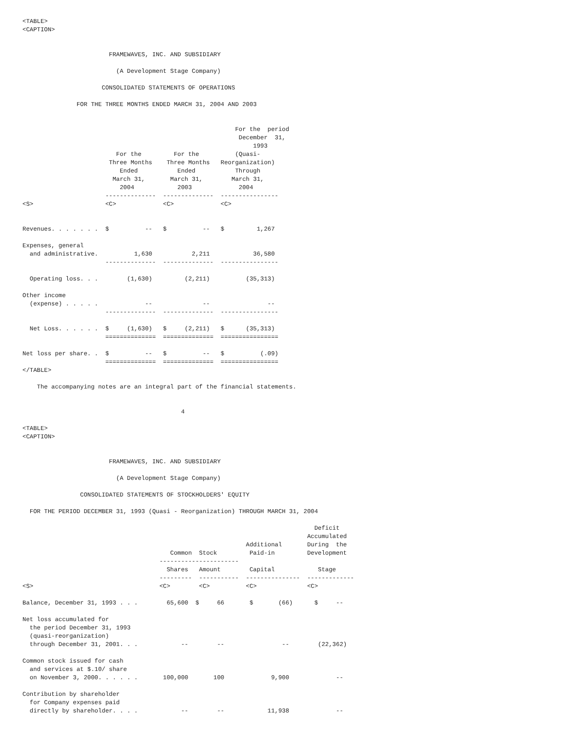<TABLE>
<CAPTION>


                        FRAMEWAVES, INC. AND SUBSIDIARY

                          (A Development Stage Company)

                      CONSOLIDATED STATEMENTS OF OPERATIONS

               FOR THE THREE MONTHS ENDED MARCH 31, 2004 AND 2003


                                                           For the  period
                                                            December  31,
                                                                1993
                          For the         For the          (Quasi-
                        Three Months    Three Months   Reorganization)
                           Ended           Ended           Through
                         March 31,       March 31,        March 31,
                           2004            2003             2004
                       --------------  --------------  ----------------
<S>                    <C>             <C>             <C>


Revenues. . . . . . .  $          --   $          --   $         1,267

Expenses, general
  and administrative.          1,630           2,211            36,580
                       --------------  --------------  ----------------

  Operating loss. . .        (1,630)         (2,211)          (35,313)

Other income
  (expense) . . . . .             --              --                --
                       --------------  --------------  ----------------

  Net Loss. . . . . .  $     (1,630)   $     (2,211)   $      (35,313)
                       ==============  ==============  ================

Net loss per share. .  $          --   $          --   $          (.09)
                       ==============  ==============  ================
</TABLE>

    The accompanying notes are an integral part of the financial statements.


                                            4

<TABLE>
<CAPTION>


                        FRAMEWAVES, INC. AND SUBSIDIARY

                          (A Development Stage Company)

                CONSOLIDATED STATEMENTS OF STOCKHOLDERS' EQUITY

  FOR THE PERIOD DECEMBER 31, 1993 (Quasi - Reorganization) THROUGH MARCH 31, 2004

                                                                                 Deficit
                                                                               Accumulated
                                                              Additional       During  the
                                         Common  Stock         Paid-in         Development
                                      ----------------------
                                        Shares   Amount        Capital            Stage
                                      ---------  -----------  ---------------  -------------
<S>                                   <C>        <C>          <C>              <C>

Balance, December 31, 1993 . . .        65,600  $     66       $       (66)      $     --

Net loss accumulated for
  the period December 31, 1993
  (quasi-reorganization)
  through December 31, 2001. . .            --        --                --        (22,362)

Common stock issued for cash
  and services at $.10/ share
  on November 3, 2000. . . . . .       100,000       100             9,900             --

Contribution by shareholder
  for Company expenses paid
  directly by shareholder. . . .            --        --            11,938             --